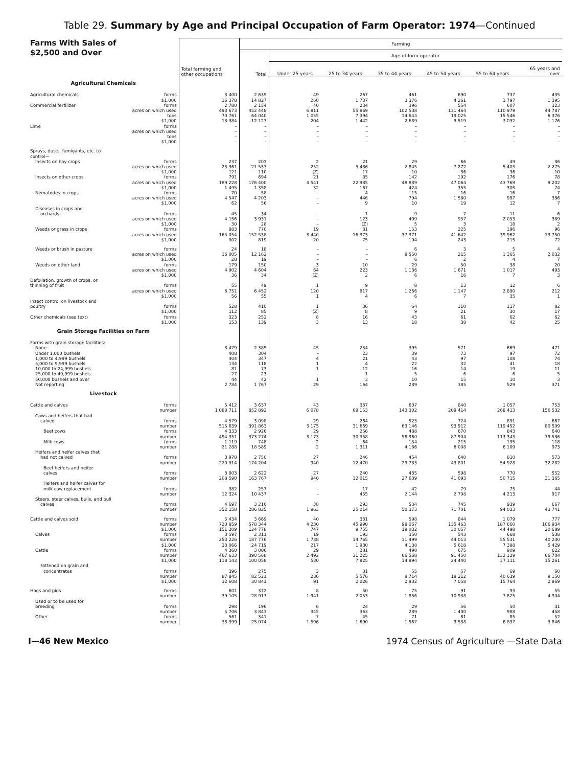Table 29. Summary by Age and Principal Occupation of Farm Operator: 1974—Continued
| Farms With Sales of $2,500 and Over | | Total farming and other occupations | Farming | | | | | | |
| --- | --- | --- | --- | --- | --- | --- | --- | --- | --- |
| | | | Total | Age of form operator | | | | | |
| | | | | Under 25 years | 25 to 34 years | 35 to 44 years | 45 to 54 years | 55 to 64 years | 65 years and over |
| Agricultural Chemicals | | | | | | | | | |
| Agricultural chemicals | forms | 3 400 | 2 639 | 49 | 267 | 461 | 690 | 737 | 435 |
| | $1,000 | 16 378 | 14 827 | 260 | 1 737 | 3 376 | 4 261 | 3 797 | 1 395 |
| Commercial fertilizer | forms | 2 780 | 2 154 | 40 | 234 | 396 | 554 | 607 | 323 |
| | acres on which used | 493 673 | 452 448 | 6 811 | 55 869 | 102 538 | 131 464 | 110 979 | 44 787 |
| | tons | 70 761 | 64 040 | 1 055 | 7 394 | 14 644 | 19 025 | 15 546 | 6 376 |
| | $1,000 | 13 384 | 12 123 | 204 | 1 442 | 2 689 | 3 519 | 3 092 | 1 176 |
| Lime | forms | – | – | – | – | – | – | – | – |
| | acres on which used | – | – | – | – | – | – | – | – |
| | tons | – | – | – | – | – | – | – | – |
| | $1,000 | – | – | – | – | – | – | – | – |
| Sprays, dusts, fumigants, etc. to | | | | | | | | | |
| control— | | | | | | | | | |
| Insects on hay crops | forms | 237 | 203 | 2 | 21 | 29 | 66 | 49 | 36 |
| | acres on which used | 23 361 | 21 533 | 252 | 3 486 | 2 845 | 7 272 | 5 403 | 2 275 |
| | $1,000 | 121 | 110 | (Z) | 17 | 10 | 36 | 36 | 10 |
| Insects on other crops | forms | 791 | 694 | 21 | 85 | 142 | 192 | 176 | 78 |
| | acres on which used | 189 228 | 176 400 | 4 541 | 22 985 | 48 839 | 47 064 | 43 769 | 9 202 |
| | $1,000 | 1 495 | 1 358 | 32 | 167 | 424 | 355 | 305 | 74 |
| Nematodes in crops | forms | 70 | 58 | – | 4 | 15 | 16 | 16 | 7 |
| | acres on which used | 4 547 | 4 203 | – | 446 | 794 | 1 580 | 997 | 386 |
| | $1,000 | 62 | 56 | – | 9 | 10 | 19 | 12 | 7 |
| Diseases in crops and | | | | | | | | | |
| orchards | forms | 45 | 34 | – | 1 | 9 | 7 | 11 | 6 |
| | acres on which used | 4 156 | 3 931 | – | 123 | 409 | 957 | 2 053 | 389 |
| | $1,000 | 30 | 28 | – | (Z) | 5 | 3 | 18 | 2 |
| Weeds or grass in crops | forms | 883 | 770 | 19 | 81 | 153 | 225 | 196 | 96 |
| | acres on which used | 165 054 | 152 538 | 3 440 | 16 373 | 37 371 | 41 642 | 39 962 | 13 750 |
| | $1,000 | 902 | 819 | 20 | 75 | 194 | 243 | 215 | 72 |
| Weeds or brush in pasture | forms | 24 | 18 | – | – | 6 | 3 | 5 | 4 |
| | acres on which used | 16 005 | 12 162 | – | – | 8 550 | 215 | 1 365 | 2 032 |
| | $1,000 | 28 | 19 | – | – | 6 | 2 | 4 | 7 |
| Weeds on other land | forms | 179 | 150 | 3 | 10 | 29 | 50 | 38 | 20 |
| | acres on which used | 4 902 | 4 604 | 64 | 223 | 1 136 | 1 671 | 1 017 | 493 |
| | $1,000 | 36 | 34 | (Z) | 2 | 6 | 16 | 7 | 3 |
| Defoliation, growth of crops, or | | | | | | | | | |
| thinning of fruit | forms | 55 | 49 | 1 | 9 | 8 | 13 | 12 | 6 |
| | acres on which used | 6 751 | 6 452 | 120 | 817 | 1 266 | 1 147 | 2 890 | 212 |
| | $1,000 | 56 | 55 | 1 | 4 | 6 | 7 | 35 | 1 |
| Insect control on livestock and | | | | | | | | | |
| poultry | forms | 528 | 410 | 1 | 36 | 64 | 110 | 117 | 82 |
| | $1,000 | 112 | 85 | (Z) | 8 | 9 | 21 | 30 | 17 |
| Other chemicals (see text) | forms | 323 | 252 | 8 | 16 | 43 | 61 | 62 | 62 |
| | $1,000 | 153 | 139 | 3 | 13 | 18 | 38 | 42 | 25 |
| Grain Storage Facilities on Farm | | | | | | | | | |
| Forms with grain storage facilities: | | | | | | | | | |
| None | | 3 479 | 2 385 | 45 | 234 | 395 | 571 | 669 | 471 |
| Under 1,000 bushels | | 408 | 304 | – | 23 | 39 | 73 | 97 | 72 |
| 1,000 to 4,999 bushels | | 404 | 347 | 4 | 21 | 43 | 97 | 108 | 74 |
| 5,000 to 9,999 bushels | | 134 | 118 | 1 | 4 | 22 | 32 | 41 | 18 |
| 10,000 to 24,999 bushels | | 81 | 73 | 1 | 12 | 16 | 14 | 19 | 11 |
| 25,000 to 49,999 bushels | | 27 | 23 | – | 1 | 5 | 6 | 6 | 5 |
| 50,000 bushels and over | | 44 | 42 | 1 | 3 | 10 | 15 | 10 | 3 |
| Not reporting | | 2 784 | 1 767 | 29 | 164 | 289 | 385 | 529 | 371 |
| Livestock | | | | | | | | | |
| Cattle and calves | forms | 5 412 | 3 637 | 43 | 337 | 607 | 840 | 1 057 | 753 |
| | number | 1 088 711 | 852 892 | 6 078 | 69 153 | 143 302 | 209 414 | 268 413 | 156 532 |
| Cows and heifers that had | | | | | | | | | |
| calved | forms | 4 579 | 3 098 | 29 | 264 | 523 | 724 | 891 | 667 |
| | number | 515 639 | 391 863 | 3 175 | 31 669 | 63 146 | 93 912 | 119 452 | 80 509 |
| Beef cows | forms | 4 333 | 2 926 | 29 | 256 | 488 | 670 | 843 | 640 |
| | number | 494 351 | 373 274 | 3 173 | 30 358 | 58 960 | 87 904 | 113 343 | 79 536 |
| Milk cows | forms | 1 119 | 748 | 2 | 64 | 154 | 215 | 195 | 118 |
| | number | 21 288 | 18 589 | 2 | 1 311 | 4 186 | 6 008 | 6 109 | 973 |
| Heifers and heifer calves that | | | | | | | | | |
| had not calved | forms | 3 978 | 2 750 | 27 | 246 | 454 | 640 | 810 | 573 |
| | number | 220 914 | 174 204 | 940 | 12 470 | 29 783 | 43 801 | 54 928 | 32 282 |
| Beef heifers and heifer | | | | | | | | | |
| calves | forms | 3 803 | 2 622 | 27 | 240 | 435 | 598 | 770 | 552 |
| | number | 208 590 | 163 767 | 940 | 12 015 | 27 639 | 41 093 | 50 715 | 31 365 |
| Heifers and heifer calves for | | | | | | | | | |
| milk cow replacement | forms | 382 | 257 | – | 17 | 42 | 79 | 75 | 44 |
| | number | 12 324 | 10 437 | – | 455 | 2 144 | 2 708 | 4 213 | 917 |
| Steers, steer calves, bulls, and bull | | | | | | | | | |
| calves | forms | 4 697 | 3 216 | 38 | 293 | 534 | 745 | 939 | 667 |
| | number | 352 158 | 286 825 | 1 963 | 25 014 | 50 373 | 71 701 | 94 033 | 43 741 |
| Cattle and calves sold | forms | 5 434 | 3 669 | 40 | 331 | 598 | 844 | 1 079 | 777 |
| | number | 720 859 | 578 344 | 4 230 | 45 990 | 98 067 | 135 463 | 187 660 | 106 934 |
| | $1,000 | 151 209 | 124 778 | 747 | 9 755 | 19 032 | 30 057 | 44 498 | 20 689 |
| Calves | forms | 3 597 | 2 311 | 19 | 193 | 350 | 543 | 668 | 538 |
| | number | 253 226 | 187 776 | 1 738 | 14 765 | 31 499 | 44 013 | 55 531 | 40 230 |
| | $1,000 | 33 066 | 24 719 | 217 | 1 930 | 4 138 | 5 618 | 7 388 | 5 429 |
| Cattle | forms | 4 360 | 3 006 | 29 | 281 | 490 | 675 | 909 | 622 |
| | number | 467 633 | 390 568 | 2 492 | 31 225 | 66 568 | 91 450 | 132 129 | 66 704 |
| | $1,000 | 118 143 | 100 058 | 530 | 7 825 | 14 894 | 24 440 | 37 111 | 15 261 |
| Fattened on grain and | | | | | | | | | |
| concentrates | forms | 396 | 275 | 3 | 31 | 55 | 57 | 69 | 60 |
| | number | 87 845 | 82 521 | 230 | 5 576 | 8 714 | 18 212 | 40 639 | 9 150 |
| | $1,000 | 32 608 | 30 841 | 91 | 2 026 | 2 932 | 7 058 | 15 764 | 2 969 |
| Hogs and pigs | forms | 601 | 372 | 8 | 50 | 75 | 91 | 93 | 55 |
| | number | 39 105 | 28 917 | 1 941 | 2 053 | 1 856 | 10 938 | 7 825 | 4 304 |
| Used or to be used for | | | | | | | | | |
| breeding | forms | 298 | 196 | 6 | 24 | 29 | 56 | 50 | 31 |
| | number | 5 706 | 3 843 | 345 | 363 | 289 | 1 400 | 988 | 458 |
| Other | forms | 561 | 341 | 7 | 45 | 71 | 81 | 85 | 52 |
| | number | 33 399 | 25 074 | 1 596 | 1 690 | 1 567 | 9 538 | 6 837 | 3 846 |
I—46 New Mexico 1974 Census of Agriculture —State Data